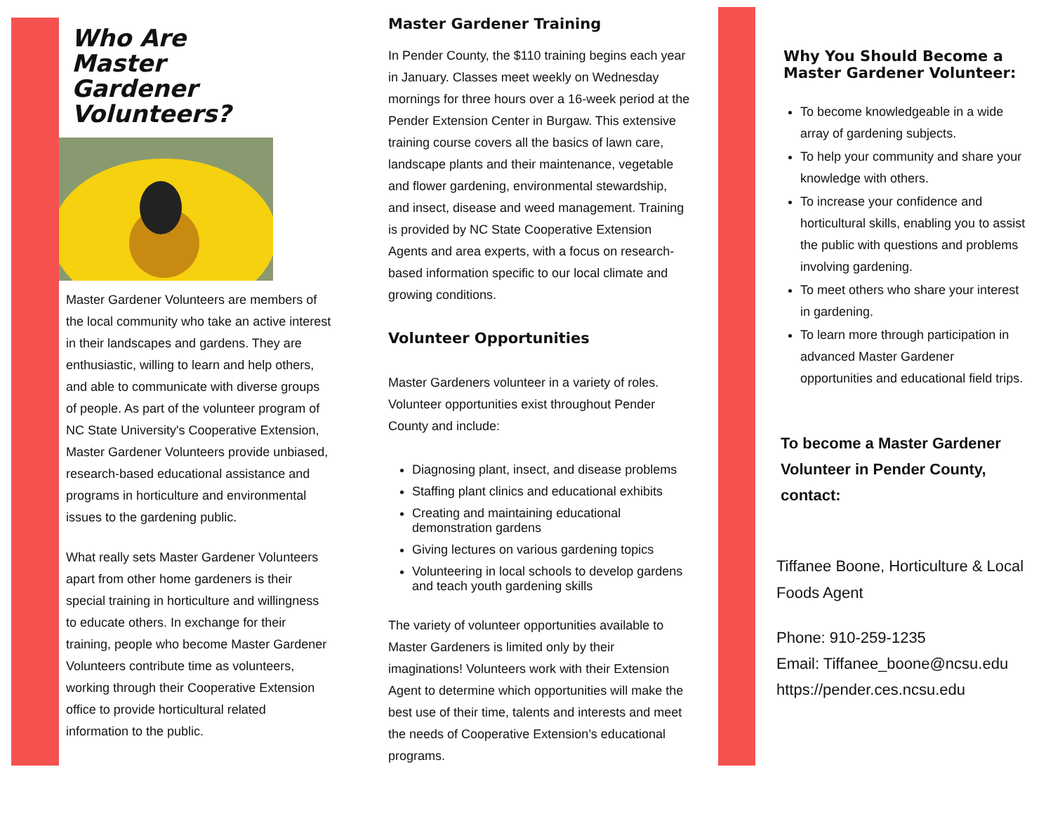Who Are
Master
Gardener
Volunteers?
Master Gardener Volunteers are members of the local community who take an active interest in their landscapes and gardens. They are enthusiastic, willing to learn and help others, and able to communicate with diverse groups of people. As part of the volunteer program of NC State University's Cooperative Extension, Master Gardener Volunteers provide unbiased, research-based educational assistance and programs in horticulture and environmental issues to the gardening public.
What really sets Master Gardener Volunteers apart from other home gardeners is their special training in horticulture and willingness to educate others. In exchange for their training, people who become Master Gardener Volunteers contribute time as volunteers, working through their Cooperative Extension office to provide horticultural related information to the public.
Master Gardener Training
In Pender County, the $110 training begins each year in January. Classes meet weekly on Wednesday mornings for three hours over a 16-week period at the Pender Extension Center in Burgaw. This extensive training course covers all the basics of lawn care, landscape plants and their maintenance, vegetable and flower gardening, environmental stewardship, and insect, disease and weed management. Training is provided by NC State Cooperative Extension Agents and area experts, with a focus on research-based information specific to our local climate and growing conditions.
Volunteer Opportunities
Master Gardeners volunteer in a variety of roles. Volunteer opportunities exist throughout Pender County and include:
Diagnosing plant, insect, and disease problems
Staffing plant clinics and educational exhibits
Creating and maintaining educational demonstration gardens
Giving lectures on various gardening topics
Volunteering in local schools to develop gardens and teach youth gardening skills
The variety of volunteer opportunities available to Master Gardeners is limited only by their imaginations! Volunteers work with their Extension Agent to determine which opportunities will make the best use of their time, talents and interests and meet the needs of Cooperative Extension’s educational programs.
Why You Should Become a Master Gardener Volunteer:
To become knowledgeable in a wide array of gardening subjects.
To help your community and share your knowledge with others.
To increase your confidence and horticultural skills, enabling you to assist the public with questions and problems involving gardening.
To meet others who share your interest in gardening.
To learn more through participation in advanced Master Gardener opportunities and educational field trips.
To become a Master Gardener Volunteer in Pender County, contact:
Tiffanee Boone, Horticulture & Local Foods Agent
Phone: 910-259-1235
Email: Tiffanee_boone@ncsu.edu
https://pender.ces.ncsu.edu